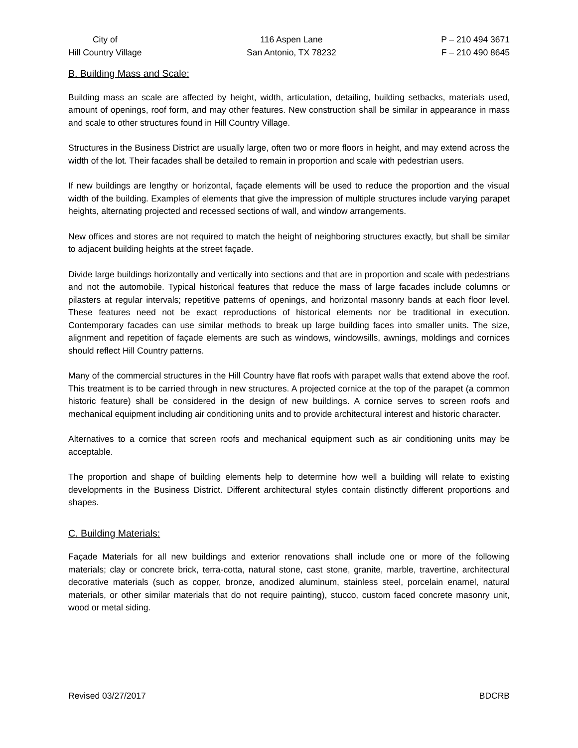City of
Hill Country Village
116 Aspen Lane
San Antonio, TX 78232
P – 210 494 3671
F – 210 490 8645
B. Building Mass and Scale:
Building mass an scale are affected by height, width, articulation, detailing, building setbacks, materials used, amount of openings, roof form, and may other features. New construction shall be similar in appearance in mass and scale to other structures found in Hill Country Village.
Structures in the Business District are usually large, often two or more floors in height, and may extend across the width of the lot. Their facades shall be detailed to remain in proportion and scale with pedestrian users.
If new buildings are lengthy or horizontal, façade elements will be used to reduce the proportion and the visual width of the building. Examples of elements that give the impression of multiple structures include varying parapet heights, alternating projected and recessed sections of wall, and window arrangements.
New offices and stores are not required to match the height of neighboring structures exactly, but shall be similar to adjacent building heights at the street façade.
Divide large buildings horizontally and vertically into sections and that are in proportion and scale with pedestrians and not the automobile. Typical historical features that reduce the mass of large facades include columns or pilasters at regular intervals; repetitive patterns of openings, and horizontal masonry bands at each floor level. These features need not be exact reproductions of historical elements nor be traditional in execution. Contemporary facades can use similar methods to break up large building faces into smaller units. The size, alignment and repetition of façade elements are such as windows, windowsills, awnings, moldings and cornices should reflect Hill Country patterns.
Many of the commercial structures in the Hill Country have flat roofs with parapet walls that extend above the roof. This treatment is to be carried through in new structures. A projected cornice at the top of the parapet (a common historic feature) shall be considered in the design of new buildings. A cornice serves to screen roofs and mechanical equipment including air conditioning units and to provide architectural interest and historic character.
Alternatives to a cornice that screen roofs and mechanical equipment such as air conditioning units may be acceptable.
The proportion and shape of building elements help to determine how well a building will relate to existing developments in the Business District. Different architectural styles contain distinctly different proportions and shapes.
C. Building Materials:
Façade Materials for all new buildings and exterior renovations shall include one or more of the following materials; clay or concrete brick, terra-cotta, natural stone, cast stone, granite, marble, travertine, architectural decorative materials (such as copper, bronze, anodized aluminum, stainless steel, porcelain enamel, natural materials, or other similar materials that do not require painting), stucco, custom faced concrete masonry unit, wood or metal siding.
Revised 03/27/2017 BDCRB